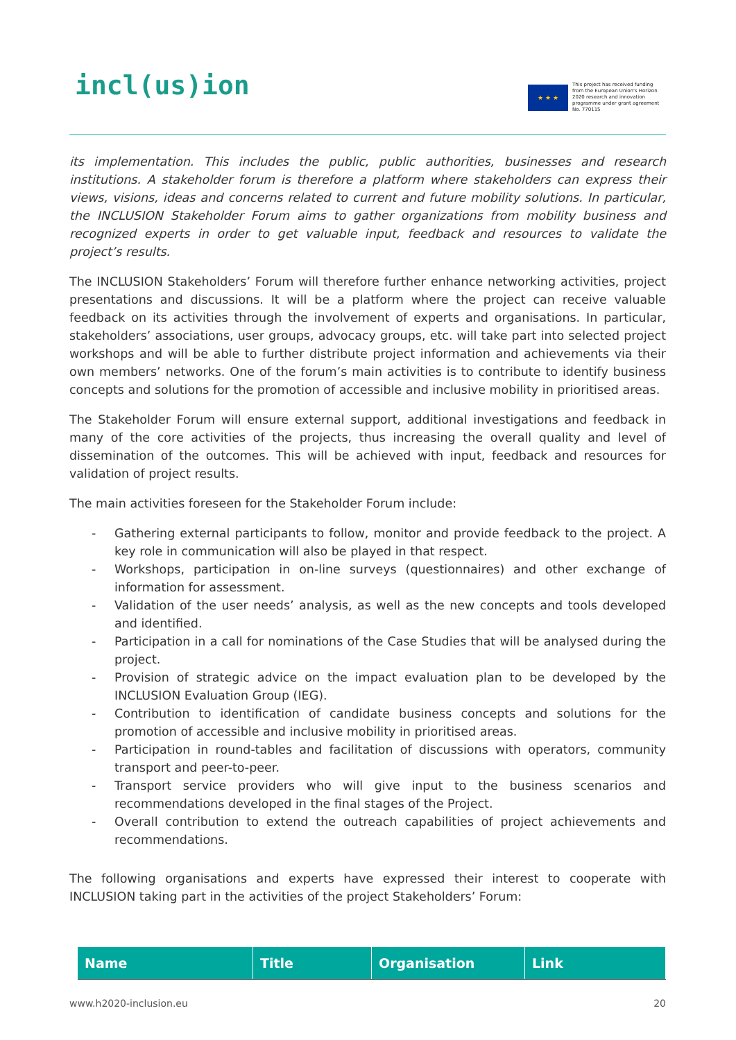incl(us)ion
★ ★ ★
This project has received funding from the European Union's Horizon 2020 research and innovation programme under grant agreement No. 770115
its implementation. This includes the public, public authorities, businesses and research institutions. A stakeholder forum is therefore a platform where stakeholders can express their views, visions, ideas and concerns related to current and future mobility solutions. In particular, the INCLUSION Stakeholder Forum aims to gather organizations from mobility business and recognized experts in order to get valuable input, feedback and resources to validate the project’s results.
The INCLUSION Stakeholders’ Forum will therefore further enhance networking activities, project presentations and discussions. It will be a platform where the project can receive valuable feedback on its activities through the involvement of experts and organisations. In particular, stakeholders’ associations, user groups, advocacy groups, etc. will take part into selected project workshops and will be able to further distribute project information and achievements via their own members’ networks. One of the forum’s main activities is to contribute to identify business concepts and solutions for the promotion of accessible and inclusive mobility in prioritised areas.
The Stakeholder Forum will ensure external support, additional investigations and feedback in many of the core activities of the projects, thus increasing the overall quality and level of dissemination of the outcomes. This will be achieved with input, feedback and resources for validation of project results.
The main activities foreseen for the Stakeholder Forum include:
- Gathering external participants to follow, monitor and provide feedback to the project. A key role in communication will also be played in that respect.
- Workshops, participation in on-line surveys (questionnaires) and other exchange of information for assessment.
- Validation of the user needs’ analysis, as well as the new concepts and tools developed and identified.
- Participation in a call for nominations of the Case Studies that will be analysed during the project.
- Provision of strategic advice on the impact evaluation plan to be developed by the INCLUSION Evaluation Group (IEG).
- Contribution to identification of candidate business concepts and solutions for the promotion of accessible and inclusive mobility in prioritised areas.
- Participation in round-tables and facilitation of discussions with operators, community transport and peer-to-peer.
- Transport service providers who will give input to the business scenarios and recommendations developed in the final stages of the Project.
- Overall contribution to extend the outreach capabilities of project achievements and recommendations.
The following organisations and experts have expressed their interest to cooperate with INCLUSION taking part in the activities of the project Stakeholders’ Forum:
| Name | Title | Organisation | Link |
| --- | --- | --- | --- |
www.h2020-inclusion.eu 20